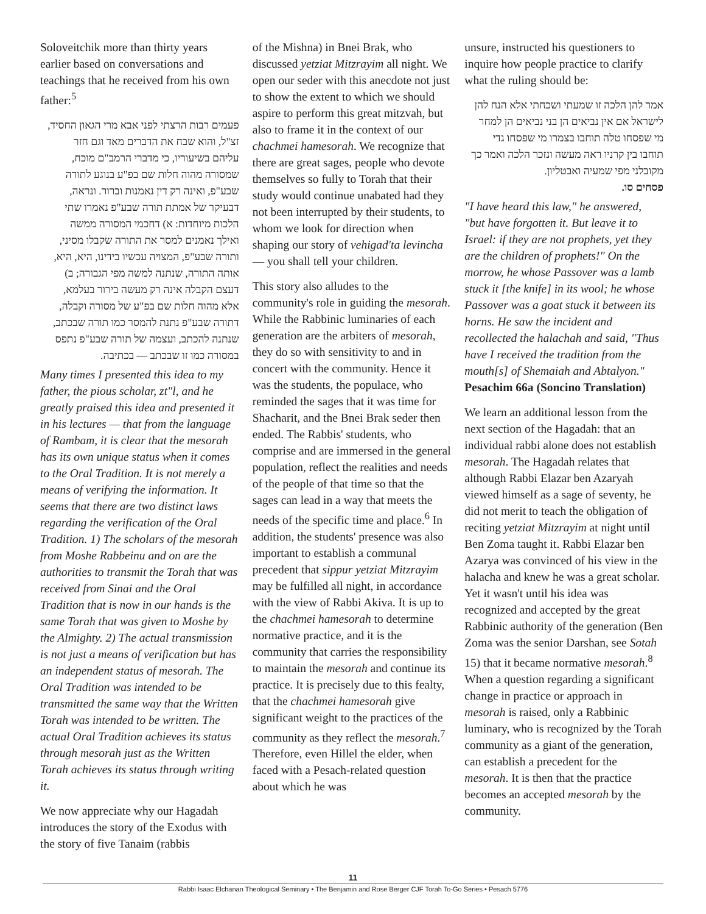Soloveitchik more than thirty years earlier based on conversations and teachings that he received from his own father:<sup>5</sup>
פעמים רבות הרצתי לפני אבא מרי הגאון החסיד, זצ"ל, והוא שבח את הדברים מאד וגם חזר עליהם בשיעוריו, כי מדברי הרמב"ם מוכח, שמסורה מהוה חלות שם בפ"ע בנוגע לתורה שבע"פ, ואינה רק דין נאמנות וברור. ונראה, דבעיקר של אמתת תורה שבע"פ נאמרו שתי הלכות מיוחדות: א) דחכמי המסורה ממשה ואילך נאמנים למסר את התורה שקבלו מסיני, ותורה שבע"פ, המצויה עכשיו בידינו, היא, היא, אותה התורה, שנתנה למשה מפי הגבורה; ב) דעצם הקבלה אינה רק מעשה בירור בעלמא, אלא מהוה חלות שם בפ"ע של מסורה וקבלה, דתורה שבע"פ נתנת להמסר כמו תורה שבכתב, שנתנה להכתב, ועצמה של תורה שבע"פ נתפס במסורה כמו זו שבכתב — בכתיבה.
Many times I presented this idea to my father, the pious scholar, zt"l, and he greatly praised this idea and presented it in his lectures — that from the language of Rambam, it is clear that the mesorah has its own unique status when it comes to the Oral Tradition. It is not merely a means of verifying the information. It seems that there are two distinct laws regarding the verification of the Oral Tradition. 1) The scholars of the mesorah from Moshe Rabbeinu and on are the authorities to transmit the Torah that was received from Sinai and the Oral Tradition that is now in our hands is the same Torah that was given to Moshe by the Almighty. 2) The actual transmission is not just a means of verification but has an independent status of mesorah. The Oral Tradition was intended to be transmitted the same way that the Written Torah was intended to be written. The actual Oral Tradition achieves its status through mesorah just as the Written Torah achieves its status through writing it.
We now appreciate why our Hagadah introduces the story of the Exodus with the story of five Tanaim (rabbis
of the Mishna) in Bnei Brak, who discussed yetziat Mitzrayim all night. We open our seder with this anecdote not just to show the extent to which we should aspire to perform this great mitzvah, but also to frame it in the context of our chachmei hamesorah. We recognize that there are great sages, people who devote themselves so fully to Torah that their study would continue unabated had they not been interrupted by their students, to whom we look for direction when shaping our story of vehigad'ta levincha — you shall tell your children.
This story also alludes to the community's role in guiding the mesorah. While the Rabbinic luminaries of each generation are the arbiters of mesorah, they do so with sensitivity to and in concert with the community. Hence it was the students, the populace, who reminded the sages that it was time for Shacharit, and the Bnei Brak seder then ended. The Rabbis' students, who comprise and are immersed in the general population, reflect the realities and needs of the people of that time so that the sages can lead in a way that meets the needs of the specific time and place.<sup>6</sup> In addition, the students' presence was also important to establish a communal precedent that sippur yetziat Mitzrayim may be fulfilled all night, in accordance with the view of Rabbi Akiva. It is up to the chachmei hamesorah to determine normative practice, and it is the community that carries the responsibility to maintain the mesorah and continue its practice. It is precisely due to this fealty, that the chachmei hamesorah give significant weight to the practices of the community as they reflect the mesorah.<sup>7</sup> Therefore, even Hillel the elder, when faced with a Pesach-related question about which he was
unsure, instructed his questioners to inquire how people practice to clarify what the ruling should be:
אמר להן הלכה זו שמעתי ושכחתי אלא הנח להן לישראל אם אין נביאים הן בני נביאים הן למחר מי שפסחו טלה תוחבו בצמרו מי שפסחו גדי תוחבו בין קרניו ראה מעשה ונזכר הלכה ואמר כך מקובלני מפי שמעיה ואבטליון.
פסחים סו.
"I have heard this law," he answered, "but have forgotten it. But leave it to Israel: if they are not prophets, yet they are the children of prophets!" On the morrow, he whose Passover was a lamb stuck it [the knife] in its wool; he whose Passover was a goat stuck it between its horns. He saw the incident and recollected the halachah and said, "Thus have I received the tradition from the mouth[s] of Shemaiah and Abtalyon."
Pesachim 66a (Soncino Translation)
We learn an additional lesson from the next section of the Hagadah: that an individual rabbi alone does not establish mesorah. The Hagadah relates that although Rabbi Elazar ben Azaryah viewed himself as a sage of seventy, he did not merit to teach the obligation of reciting yetziat Mitzrayim at night until Ben Zoma taught it. Rabbi Elazar ben Azarya was convinced of his view in the halacha and knew he was a great scholar. Yet it wasn't until his idea was recognized and accepted by the great Rabbinic authority of the generation (Ben Zoma was the senior Darshan, see Sotah 15) that it became normative mesorah.<sup>8</sup> When a question regarding a significant change in practice or approach in mesorah is raised, only a Rabbinic luminary, who is recognized by the Torah community as a giant of the generation, can establish a precedent for the mesorah. It is then that the practice becomes an accepted mesorah by the community.
11
Rabbi Isaac Elchanan Theological Seminary • The Benjamin and Rose Berger CJF Torah To-Go Series • Pesach 5776